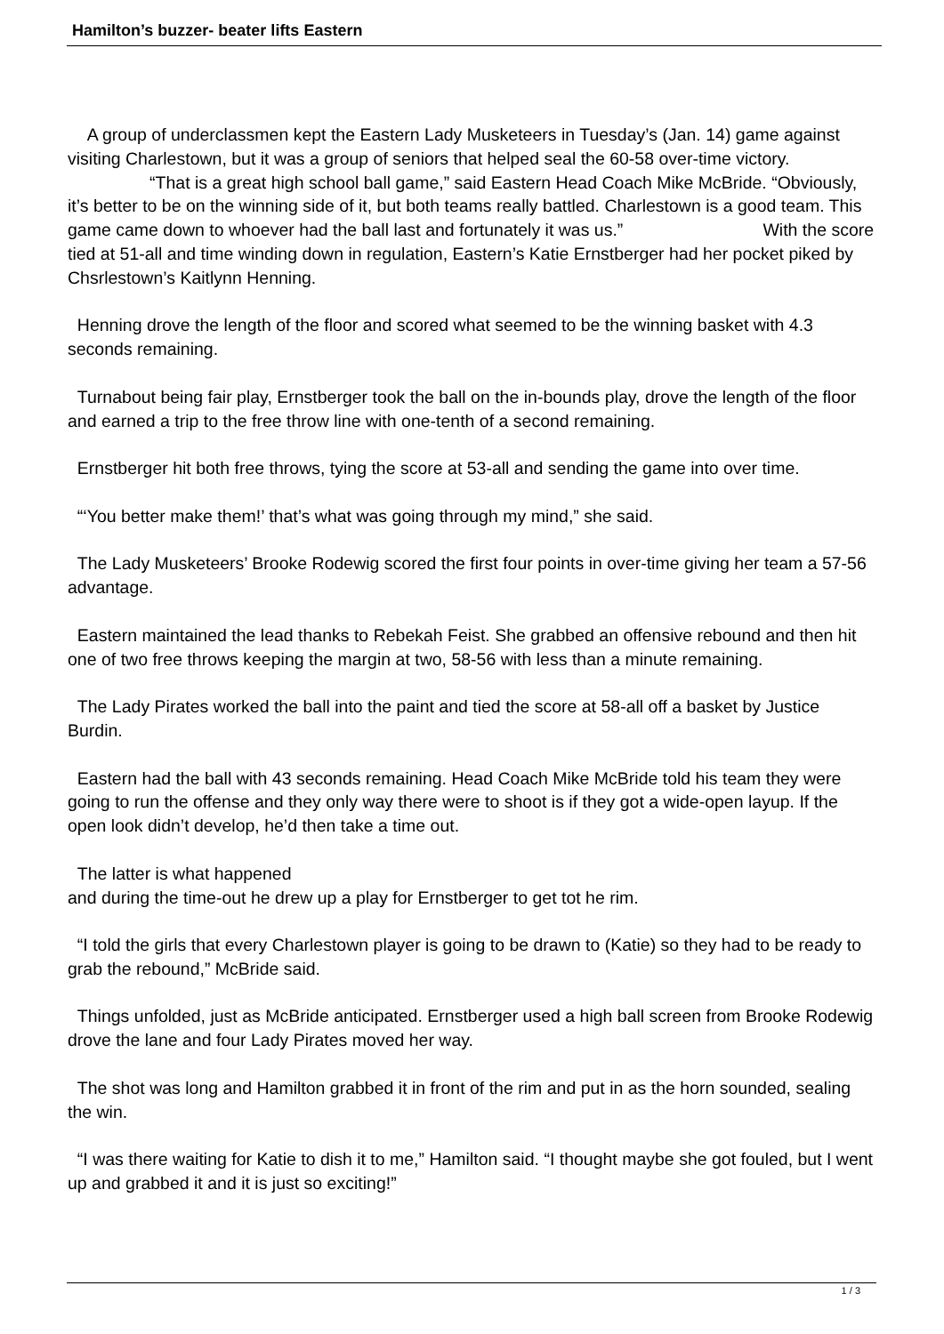Hamilton’s buzzer- beater lifts Eastern
A group of underclassmen kept the Eastern Lady Musketeers in Tuesday’s (Jan. 14) game against visiting Charlestown, but it was a group of seniors that helped seal the 60-58 over-time victory. “That is a great high school ball game,” said Eastern Head Coach Mike McBride. “Obviously, it’s better to be on the winning side of it, but both teams really battled. Charlestown is a good team. This game came down to whoever had the ball last and fortunately it was us.” With the score tied at 51-all and time winding down in regulation, Eastern’s Katie Ernstberger had her pocket piked by Chsrlestown’s Kaitlynn Henning.
Henning drove the length of the floor and scored what seemed to be the winning basket with 4.3 seconds remaining.
Turnabout being fair play, Ernstberger took the ball on the in-bounds play, drove the length of the floor and earned a trip to the free throw line with one-tenth of a second remaining.
Ernstberger hit both free throws, tying the score at 53-all and sending the game into over time.
“‘You better make them!’ that’s what was going through my mind,” she said.
The Lady Musketeers’ Brooke Rodewig scored the first four points in over-time giving her team a 57-56 advantage.
Eastern maintained the lead thanks to Rebekah Feist. She grabbed an offensive rebound and then hit one of two free throws keeping the margin at two, 58-56 with less than a minute remaining.
The Lady Pirates worked the ball into the paint and tied the score at 58-all off a basket by Justice Burdin.
Eastern had the ball with 43 seconds remaining. Head Coach Mike McBride told his team they were going to run the offense and they only way there were to shoot is if they got a wide-open layup. If the open look didn’t develop, he’d then take a time out.
The latter is what happened
and during the time-out he drew up a play for Ernstberger to get tot he rim.
“I told the girls that every Charlestown player is going to be drawn to (Katie) so they had to be ready to grab the rebound,” McBride said.
Things unfolded, just as McBride anticipated. Ernstberger used a high ball screen from Brooke Rodewig drove the lane and four Lady Pirates moved her way.
The shot was long and Hamilton grabbed it in front of the rim and put in as the horn sounded, sealing the win.
“I was there waiting for Katie to dish it to me,” Hamilton said. “I thought maybe she got fouled, but I went up and grabbed it and it is just so exciting!”
1 / 3